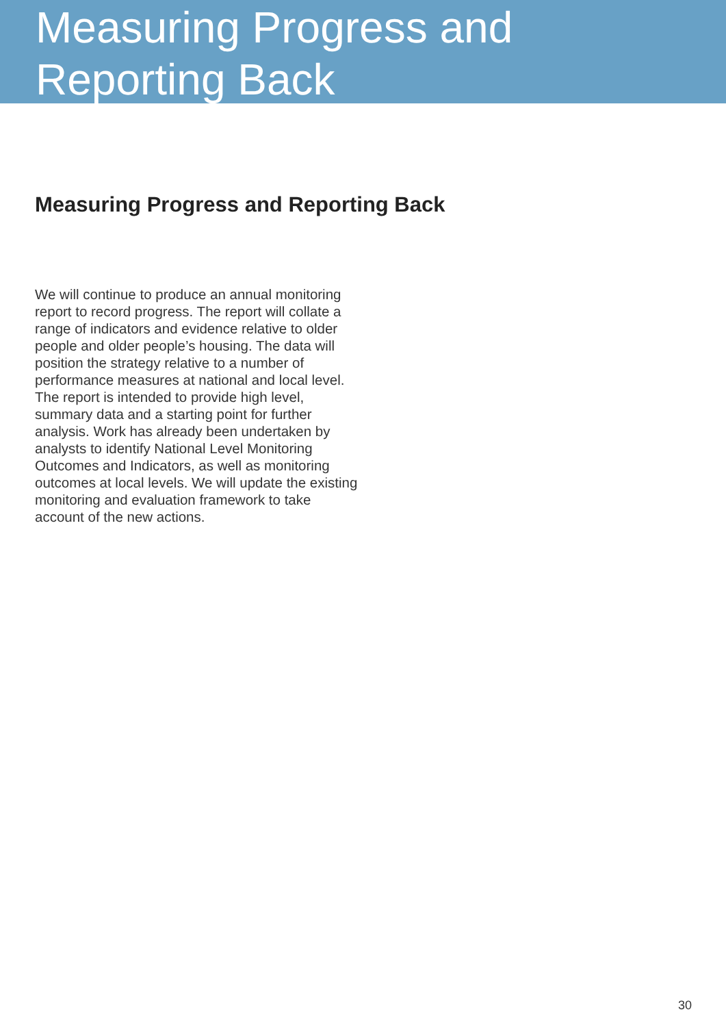Measuring Progress and
Reporting Back
Measuring Progress and Reporting Back
We will continue to produce an annual monitoring report to record progress. The report will collate a range of indicators and evidence relative to older people and older people’s housing. The data will position the strategy relative to a number of performance measures at national and local level. The report is intended to provide high level, summary data and a starting point for further analysis. Work has already been undertaken by analysts to identify National Level Monitoring Outcomes and Indicators, as well as monitoring outcomes at local levels. We will update the existing monitoring and evaluation framework to take account of the new actions.
30